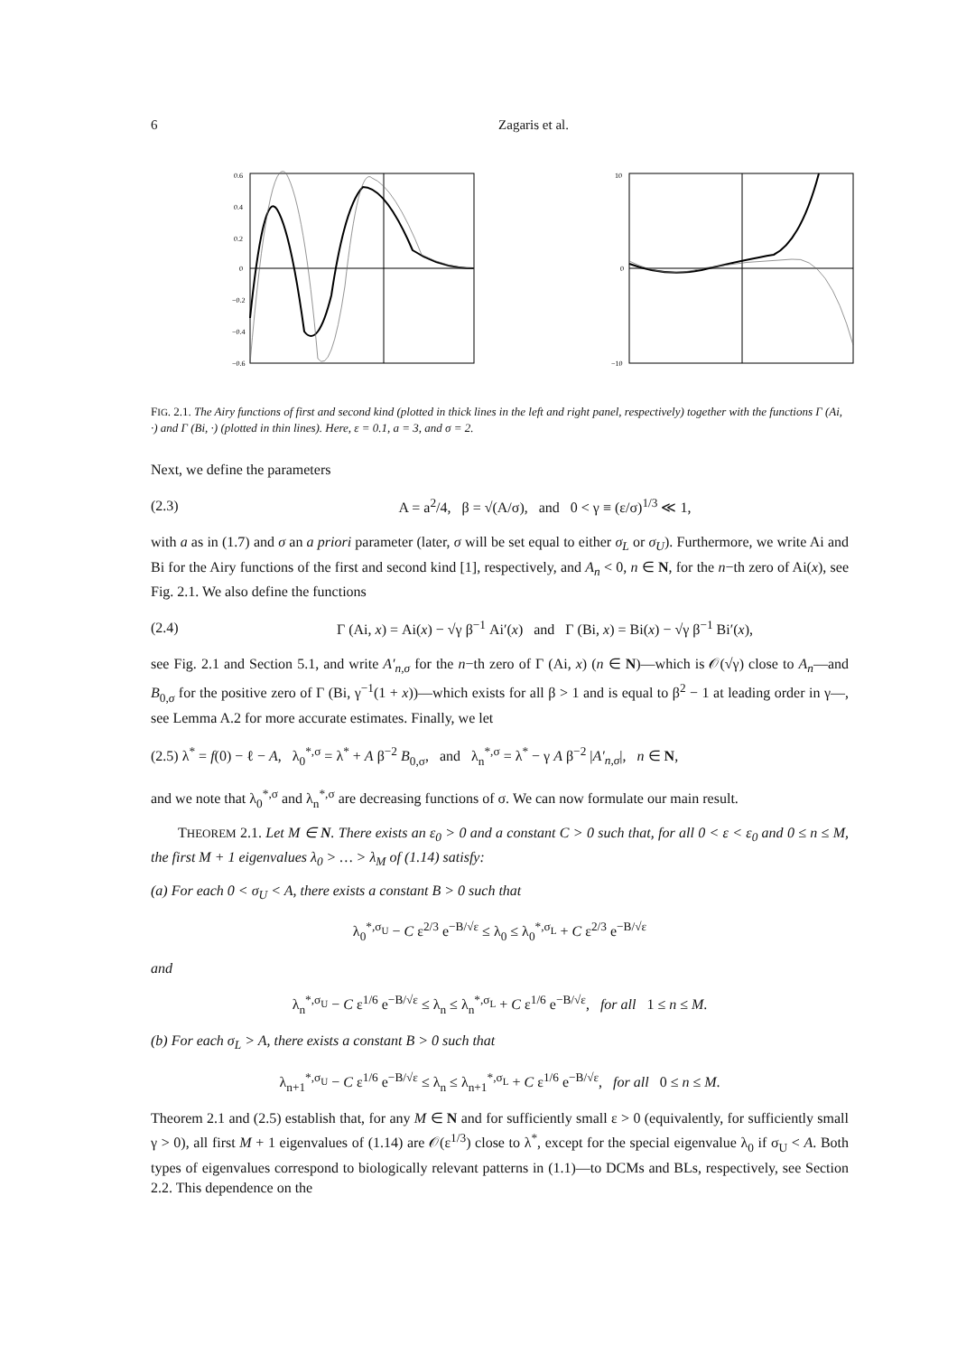6 Zagaris et al.
0.6
0.4
0.2
0
−0.2
−0.4
−0.6
10
0
−10
FIG. 2.1. The Airy functions of first and second kind (plotted in thick lines in the left and right panel, respectively) together with the functions Γ (Ai, ·) and Γ (Bi, ·) (plotted in thin lines). Here, ε = 0.1, a = 3, and σ = 2.
Next, we define the parameters
(2.3) A = a<sup>2</sup>/4, β = √(A/σ), and 0 < γ ≡ (ε/σ)<sup>1/3</sup> ≪ 1,
with a as in (1.7) and σ an a priori parameter (later, σ will be set equal to either σ<sub>L</sub> or σ<sub>U</sub>). Furthermore, we write Ai and Bi for the Airy functions of the first and second kind [1], respectively, and A<sub>n</sub> < 0, n ∈ N, for the n−th zero of Ai(x), see Fig. 2.1. We also define the functions
(2.4) Γ (Ai, x) = Ai(x) − √γ β<sup>−1</sup> Ai′(x) and Γ (Bi, x) = Bi(x) − √γ β<sup>−1</sup> Bi′(x),
see Fig. 2.1 and Section 5.1, and write A′<sub>n,σ</sub> for the n−th zero of Γ (Ai, x) (n ∈ N)—which is 𝒪(√γ) close to A<sub>n</sub>—and B<sub>0,σ</sub> for the positive zero of Γ (Bi, γ<sup>−1</sup>(1 + x))—which exists for all β > 1 and is equal to β<sup>2</sup> − 1 at leading order in γ—, see Lemma A.2 for more accurate estimates. Finally, we let
(2.5) λ<sup>*</sup> = f(0) − ℓ − A, λ<sub>0</sub><sup>*,σ</sup> = λ<sup>*</sup> + A β<sup>−2</sup> B<sub>0,σ</sub>, and λ<sub>n</sub><sup>*,σ</sup> = λ<sup>*</sup> − γ A β<sup>−2</sup> |A′<sub>n,σ</sub>|, n ∈ N,
and we note that λ<sub>0</sub><sup>*,σ</sup> and λ<sub>n</sub><sup>*,σ</sup> are decreasing functions of σ. We can now formulate our main result.
THEOREM 2.1. Let M ∈ N. There exists an ε<sub>0</sub> > 0 and a constant C > 0 such that, for all 0 < ε < ε<sub>0</sub> and 0 ≤ n ≤ M, the first M + 1 eigenvalues λ<sub>0</sub> > … > λ<sub>M</sub> of (1.14) satisfy:
(a) For each 0 < σ<sub>U</sub> < A, there exists a constant B > 0 such that
λ<sub>0</sub><sup>*,σ<sub>U</sub></sup> − C ε<sup>2/3</sup> e<sup>−B/√ε</sup> ≤ λ<sub>0</sub> ≤ λ<sub>0</sub><sup>*,σ<sub>L</sub></sup> + C ε<sup>2/3</sup> e<sup>−B/√ε</sup>
and
λ<sub>n</sub><sup>*,σ<sub>U</sub></sup> − C ε<sup>1/6</sup> e<sup>−B/√ε</sup> ≤ λ<sub>n</sub> ≤ λ<sub>n</sub><sup>*,σ<sub>L</sub></sup> + C ε<sup>1/6</sup> e<sup>−B/√ε</sup>, for all 1 ≤ n ≤ M.
(b) For each σ<sub>L</sub> > A, there exists a constant B > 0 such that
λ<sub>n+1</sub><sup>*,σ<sub>U</sub></sup> − C ε<sup>1/6</sup> e<sup>−B/√ε</sup> ≤ λ<sub>n</sub> ≤ λ<sub>n+1</sub><sup>*,σ<sub>L</sub></sup> + C ε<sup>1/6</sup> e<sup>−B/√ε</sup>, for all 0 ≤ n ≤ M.
Theorem 2.1 and (2.5) establish that, for any M ∈ N and for sufficiently small ε > 0 (equivalently, for sufficiently small γ > 0), all first M + 1 eigenvalues of (1.14) are 𝒪(ε<sup>1/3</sup>) close to λ<sup>*</sup>, except for the special eigenvalue λ<sub>0</sub> if σ<sub>U</sub> < A. Both types of eigenvalues correspond to biologically relevant patterns in (1.1)—to DCMs and BLs, respectively, see Section 2.2. This dependence on the